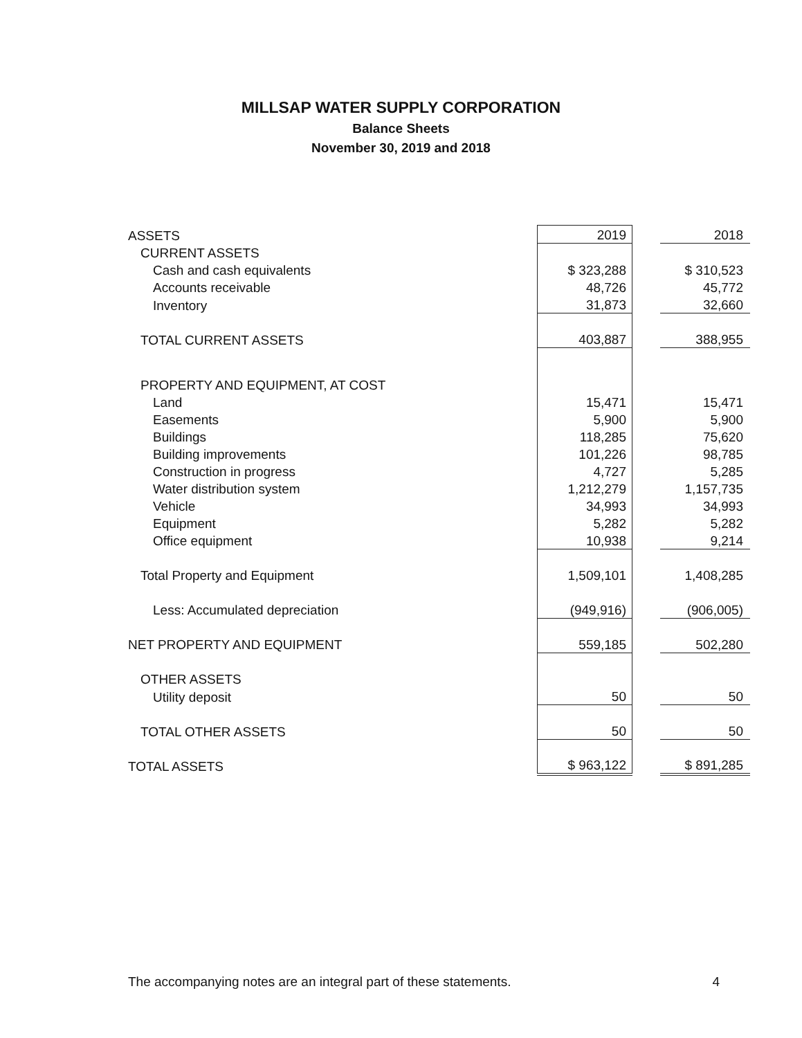MILLSAP WATER SUPPLY CORPORATION
Balance Sheets
November 30, 2019 and 2018
| ASSETS | 2019 | | 2018 |
| CURRENT ASSETS | | | |
| Cash and cash equivalents | $ 323,288 | | $ 310,523 |
| Accounts receivable | 48,726 | | 45,772 |
| Inventory | 31,873 | | 32,660 |
| TOTAL CURRENT ASSETS | 403,887 | | 388,955 |
| PROPERTY AND EQUIPMENT, AT COST | | | |
| Land | 15,471 | | 15,471 |
| Easements | 5,900 | | 5,900 |
| Buildings | 118,285 | | 75,620 |
| Building improvements | 101,226 | | 98,785 |
| Construction in progress | 4,727 | | 5,285 |
| Water distribution system | 1,212,279 | | 1,157,735 |
| Vehicle | 34,993 | | 34,993 |
| Equipment | 5,282 | | 5,282 |
| Office equipment | 10,938 | | 9,214 |
| Total Property and Equipment | 1,509,101 | | 1,408,285 |
| Less: Accumulated depreciation | (949,916) | | (906,005) |
| NET PROPERTY AND EQUIPMENT | 559,185 | | 502,280 |
| OTHER ASSETS | | | |
| Utility deposit | 50 | | 50 |
| TOTAL OTHER ASSETS | 50 | | 50 |
| TOTAL ASSETS | $ 963,122 | | $ 891,285 |
The accompanying notes are an integral part of these statements. 4